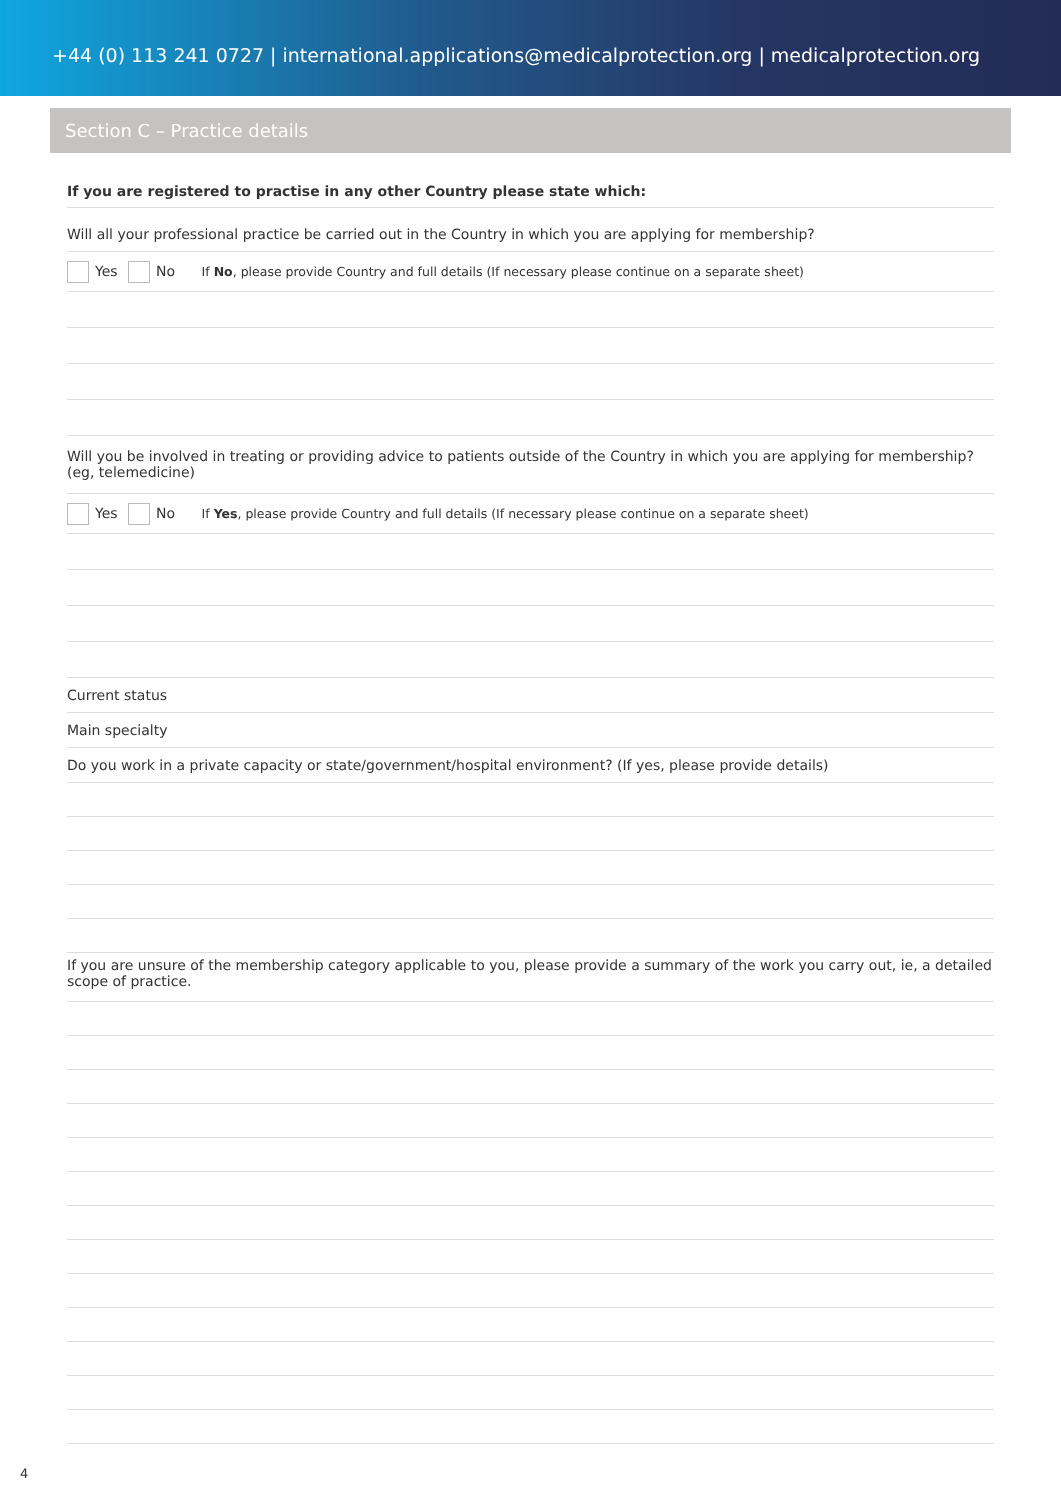+44 (0) 113 241 0727 | international.applications@medicalprotection.org | medicalprotection.org
Section C – Practice details
If you are registered to practise in any other Country please state which:
Will all your professional practice be carried out in the Country in which you are applying for membership?
Yes No If No, please provide Country and full details (If necessary please continue on a separate sheet)
Will you be involved in treating or providing advice to patients outside of the Country in which you are applying for membership? (eg, telemedicine)
Yes No If Yes, please provide Country and full details (If necessary please continue on a separate sheet)
Current status
Main specialty
Do you work in a private capacity or state/government/hospital environment? (If yes, please provide details)
If you are unsure of the membership category applicable to you, please provide a summary of the work you carry out, ie, a detailed scope of practice.
4